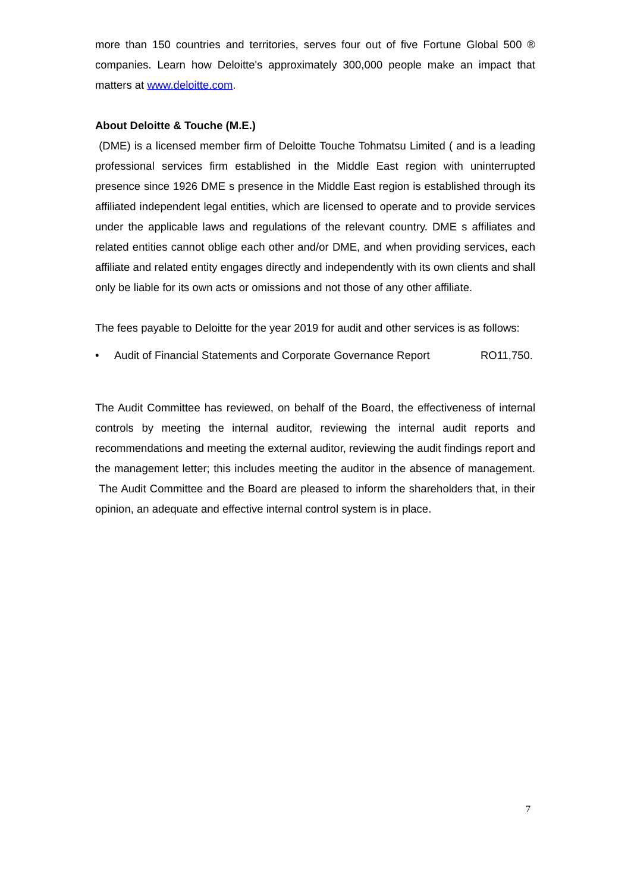more than 150 countries and territories, serves four out of five Fortune Global 500 ® companies. Learn how Deloitte's approximately 300,000 people make an impact that matters at www.deloitte.com.
About Deloitte & Touche (M.E.)
(DME) is a licensed member firm of Deloitte Touche Tohmatsu Limited ( and is a leading professional services firm established in the Middle East region with uninterrupted presence since 1926 DME s presence in the Middle East region is established through its affiliated independent legal entities, which are licensed to operate and to provide services under the applicable laws and regulations of the relevant country. DME s affiliates and related entities cannot oblige each other and/or DME, and when providing services, each affiliate and related entity engages directly and independently with its own clients and shall only be liable for its own acts or omissions and not those of any other affiliate.
The fees payable to Deloitte for the year 2019 for audit and other services is as follows:
• Audit of Financial Statements and Corporate Governance Report RO11,750.
The Audit Committee has reviewed, on behalf of the Board, the effectiveness of internal controls by meeting the internal auditor, reviewing the internal audit reports and recommendations and meeting the external auditor, reviewing the audit findings report and the management letter; this includes meeting the auditor in the absence of management. The Audit Committee and the Board are pleased to inform the shareholders that, in their opinion, an adequate and effective internal control system is in place.
7